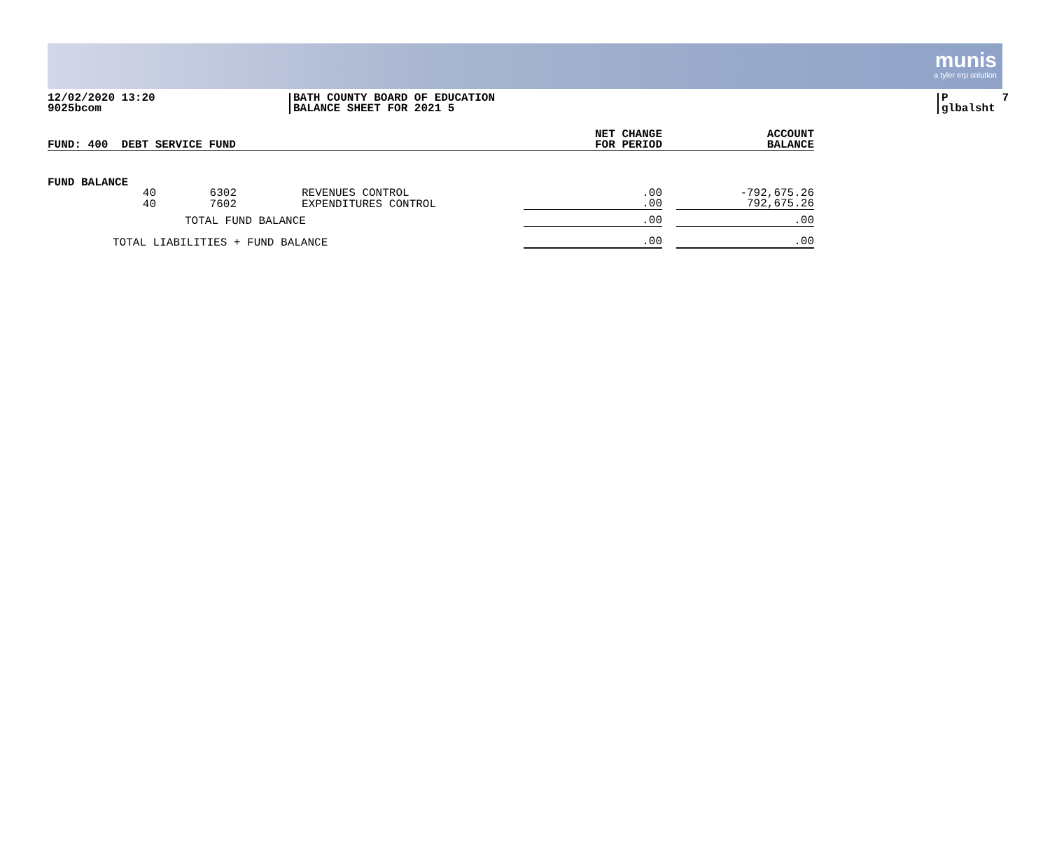munis
a tyler erp solution
12/02/2020 13:20 9025bcom
BATH COUNTY BOARD OF EDUCATION BALANCE SHEET FOR 2021 5
P 7 glbalsht
| FUND: 400 DEBT SERVICE FUND | NET CHANGE FOR PERIOD | | ACCOUNT BALANCE |
| FUND BALANCE | | | | | | |
| 40 | 6302 | | REVENUES CONTROL | .00 | | -792,675.26 |
| 40 | 7602 | | EXPENDITURES CONTROL | .00 | | 792,675.26 |
| TOTAL FUND BALANCE | | | | .00 | | .00 |
| TOTAL LIABILITIES + FUND BALANCE | | | | .00 | | .00 |